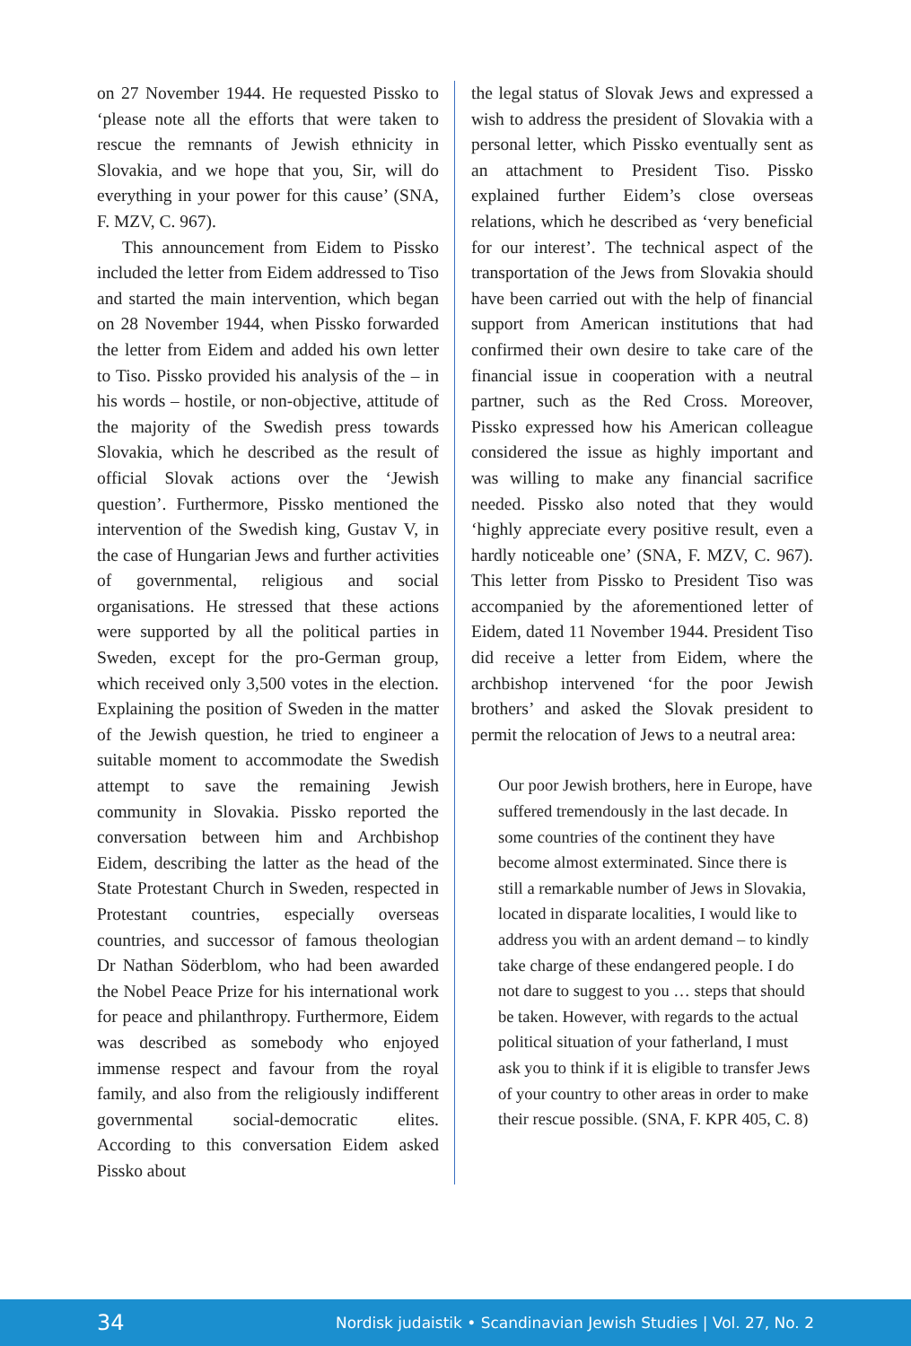on 27 November 1944. He requested Pissko to ‘please note all the efforts that were taken to rescue the remnants of Jewish ethnicity in Slovakia, and we hope that you, Sir, will do everything in your power for this cause’ (SNA, F. MZV, C. 967).
This announcement from Eidem to Pissko included the letter from Eidem addressed to Tiso and started the main intervention, which began on 28 November 1944, when Pissko forwarded the letter from Eidem and added his own letter to Tiso. Pissko provided his analysis of the – in his words – hostile, or non-objective, attitude of the majority of the Swedish press towards Slovakia, which he described as the result of official Slovak actions over the ‘Jewish question’. Furthermore, Pissko mentioned the intervention of the Swedish king, Gustav V, in the case of Hungarian Jews and further activities of governmental, religious and social organisations. He stressed that these actions were supported by all the political parties in Sweden, except for the pro-German group, which received only 3,500 votes in the election. Explaining the position of Sweden in the matter of the Jewish question, he tried to engineer a suitable moment to accommodate the Swedish attempt to save the remaining Jewish community in Slovakia. Pissko reported the conversation between him and Archbishop Eidem, describing the latter as the head of the State Protestant Church in Sweden, respected in Protestant countries, especially overseas countries, and successor of famous theologian Dr Nathan Söderblom, who had been awarded the Nobel Peace Prize for his international work for peace and philanthropy. Furthermore, Eidem was described as somebody who enjoyed immense respect and favour from the royal family, and also from the religiously indifferent governmental social-democratic elites. According to this conversation Eidem asked Pissko about
the legal status of Slovak Jews and expressed a wish to address the president of Slovakia with a personal letter, which Pissko eventually sent as an attachment to President Tiso. Pissko explained further Eidem’s close overseas relations, which he described as ‘very beneficial for our interest’. The technical aspect of the transportation of the Jews from Slovakia should have been carried out with the help of financial support from American institutions that had confirmed their own desire to take care of the financial issue in cooperation with a neutral partner, such as the Red Cross. Moreover, Pissko expressed how his American colleague considered the issue as highly important and was willing to make any financial sacrifice needed. Pissko also noted that they would ‘highly appreciate every positive result, even a hardly noticeable one’ (SNA, F. MZV, C. 967). This letter from Pissko to President Tiso was accompanied by the aforementioned letter of Eidem, dated 11 November 1944. President Tiso did receive a letter from Eidem, where the archbishop intervened ‘for the poor Jewish brothers’ and asked the Slovak president to permit the relocation of Jews to a neutral area:
Our poor Jewish brothers, here in Europe, have suffered tremendously in the last decade. In some countries of the continent they have become almost exterminated. Since there is still a remarkable number of Jews in Slovakia, located in disparate localities, I would like to address you with an ardent demand – to kindly take charge of these endangered people. I do not dare to suggest to you … steps that should be taken. However, with regards to the actual political situation of your fatherland, I must ask you to think if it is eligible to transfer Jews of your country to other areas in order to make their rescue possible. (SNA, F. KPR 405, C. 8)
34 Nordisk judaistik • Scandinavian Jewish Studies | Vol. 27, No. 2